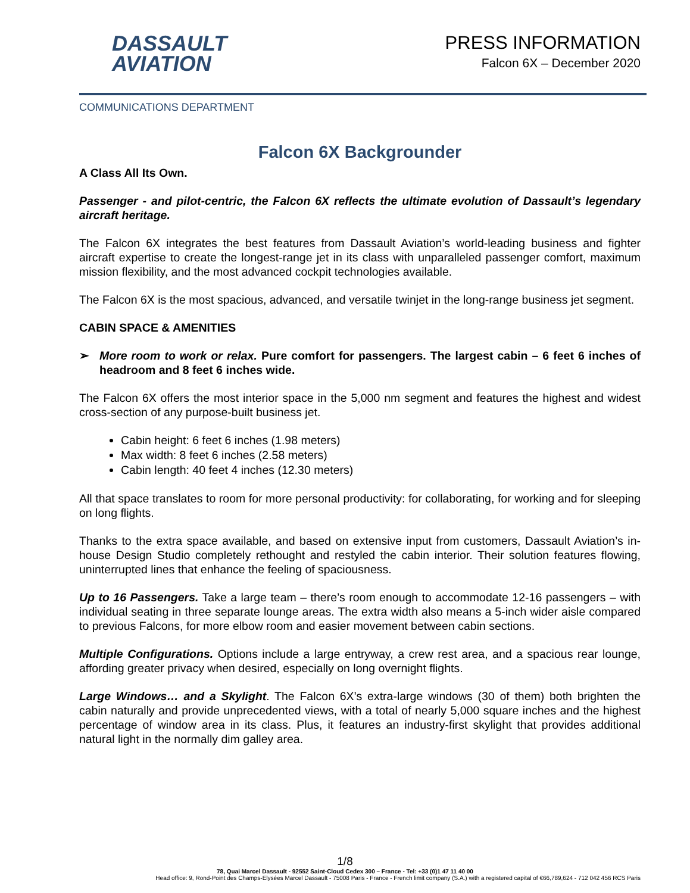DASSAULT
AVIATION
PRESS INFORMATION
Falcon 6X – December 2020
COMMUNICATIONS DEPARTMENT
Falcon 6X Backgrounder
A Class All Its Own.
Passenger - and pilot-centric, the Falcon 6X reflects the ultimate evolution of Dassault’s legendary aircraft heritage.
The Falcon 6X integrates the best features from Dassault Aviation’s world-leading business and fighter aircraft expertise to create the longest-range jet in its class with unparalleled passenger comfort, maximum mission flexibility, and the most advanced cockpit technologies available.
The Falcon 6X is the most spacious, advanced, and versatile twinjet in the long-range business jet segment.
CABIN SPACE & AMENITIES
➢ More room to work or relax. Pure comfort for passengers. The largest cabin – 6 feet 6 inches of headroom and 8 feet 6 inches wide.
The Falcon 6X offers the most interior space in the 5,000 nm segment and features the highest and widest cross-section of any purpose-built business jet.
Cabin height: 6 feet 6 inches (1.98 meters)
Max width: 8 feet 6 inches (2.58 meters)
Cabin length: 40 feet 4 inches (12.30 meters)
All that space translates to room for more personal productivity: for collaborating, for working and for sleeping on long flights.
Thanks to the extra space available, and based on extensive input from customers, Dassault Aviation’s in-house Design Studio completely rethought and restyled the cabin interior. Their solution features flowing, uninterrupted lines that enhance the feeling of spaciousness.
Up to 16 Passengers. Take a large team – there’s room enough to accommodate 12-16 passengers – with individual seating in three separate lounge areas. The extra width also means a 5-inch wider aisle compared to previous Falcons, for more elbow room and easier movement between cabin sections.
Multiple Configurations. Options include a large entryway, a crew rest area, and a spacious rear lounge, affording greater privacy when desired, especially on long overnight flights.
Large Windows… and a Skylight. The Falcon 6X’s extra-large windows (30 of them) both brighten the cabin naturally and provide unprecedented views, with a total of nearly 5,000 square inches and the highest percentage of window area in its class. Plus, it features an industry-first skylight that provides additional natural light in the normally dim galley area.
1/8
78, Quai Marcel Dassault - 92552 Saint-Cloud Cedex 300 – France - Tel: +33 (0)1 47 11 40 00
Head office: 9, Rond-Point des Champs-Elysées Marcel Dassault - 75008 Paris - France - French limit company (S.A.) with a registered capital of €66,789,624 - 712 042 456 RCS Paris